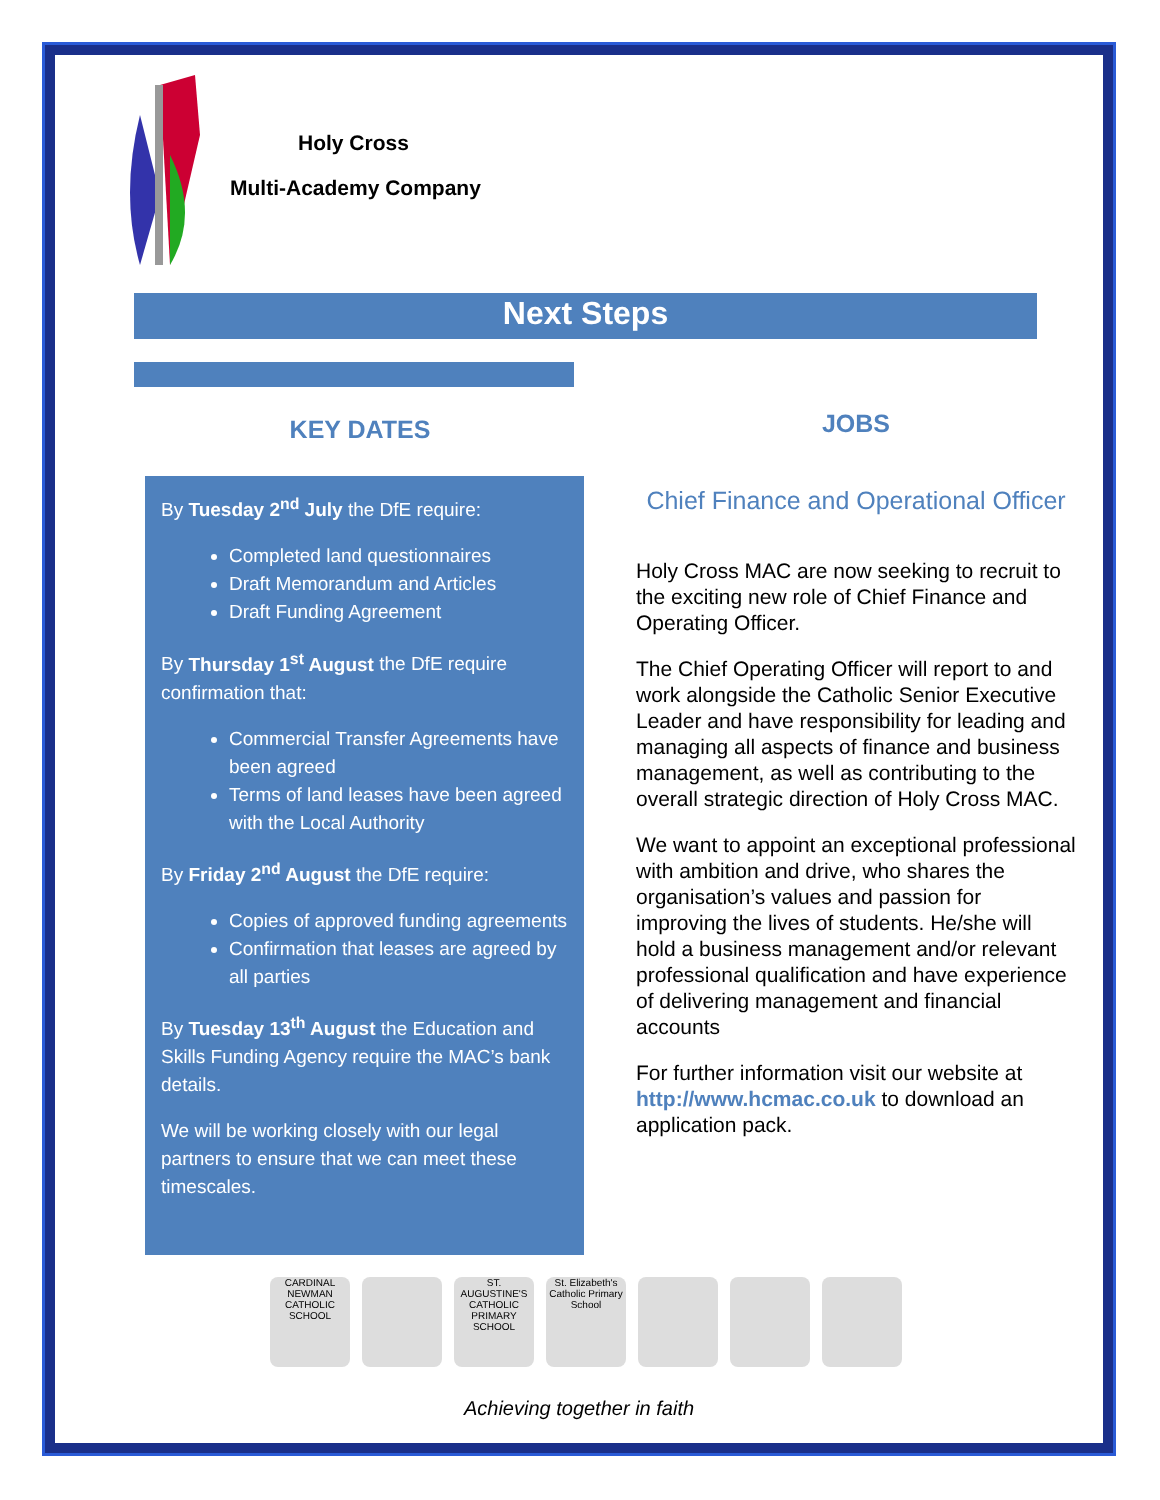Holy Cross
Multi-Academy Company
Next Steps
KEY DATES
By Tuesday 2<sup>nd</sup> July the DfE require:
Completed land questionnaires
Draft Memorandum and Articles
Draft Funding Agreement
By Thursday 1<sup>st</sup> August the DfE require confirmation that:
Commercial Transfer Agreements have been agreed
Terms of land leases have been agreed with the Local Authority
By Friday 2<sup>nd</sup> August the DfE require:
Copies of approved funding agreements
Confirmation that leases are agreed by all parties
By Tuesday 13<sup>th</sup> August the Education and Skills Funding Agency require the MAC’s bank details.
We will be working closely with our legal partners to ensure that we can meet these timescales.
JOBS
Chief Finance and Operational Officer
Holy Cross MAC are now seeking to recruit to the exciting new role of Chief Finance and Operating Officer.
The Chief Operating Officer will report to and work alongside the Catholic Senior Executive Leader and have responsibility for leading and managing all aspects of finance and business management, as well as contributing to the overall strategic direction of Holy Cross MAC.
We want to appoint an exceptional professional with ambition and drive, who shares the organisation’s values and passion for improving the lives of students. He/she will hold a business management and/or relevant professional qualification and have experience of delivering management and financial accounts
For further information visit our website at http://www.hcmac.co.uk to download an application pack.
CARDINAL NEWMAN CATHOLIC SCHOOL
ST. AUGUSTINE'S CATHOLIC PRIMARY SCHOOL
St. Elizabeth's Catholic Primary School
Achieving together in faith